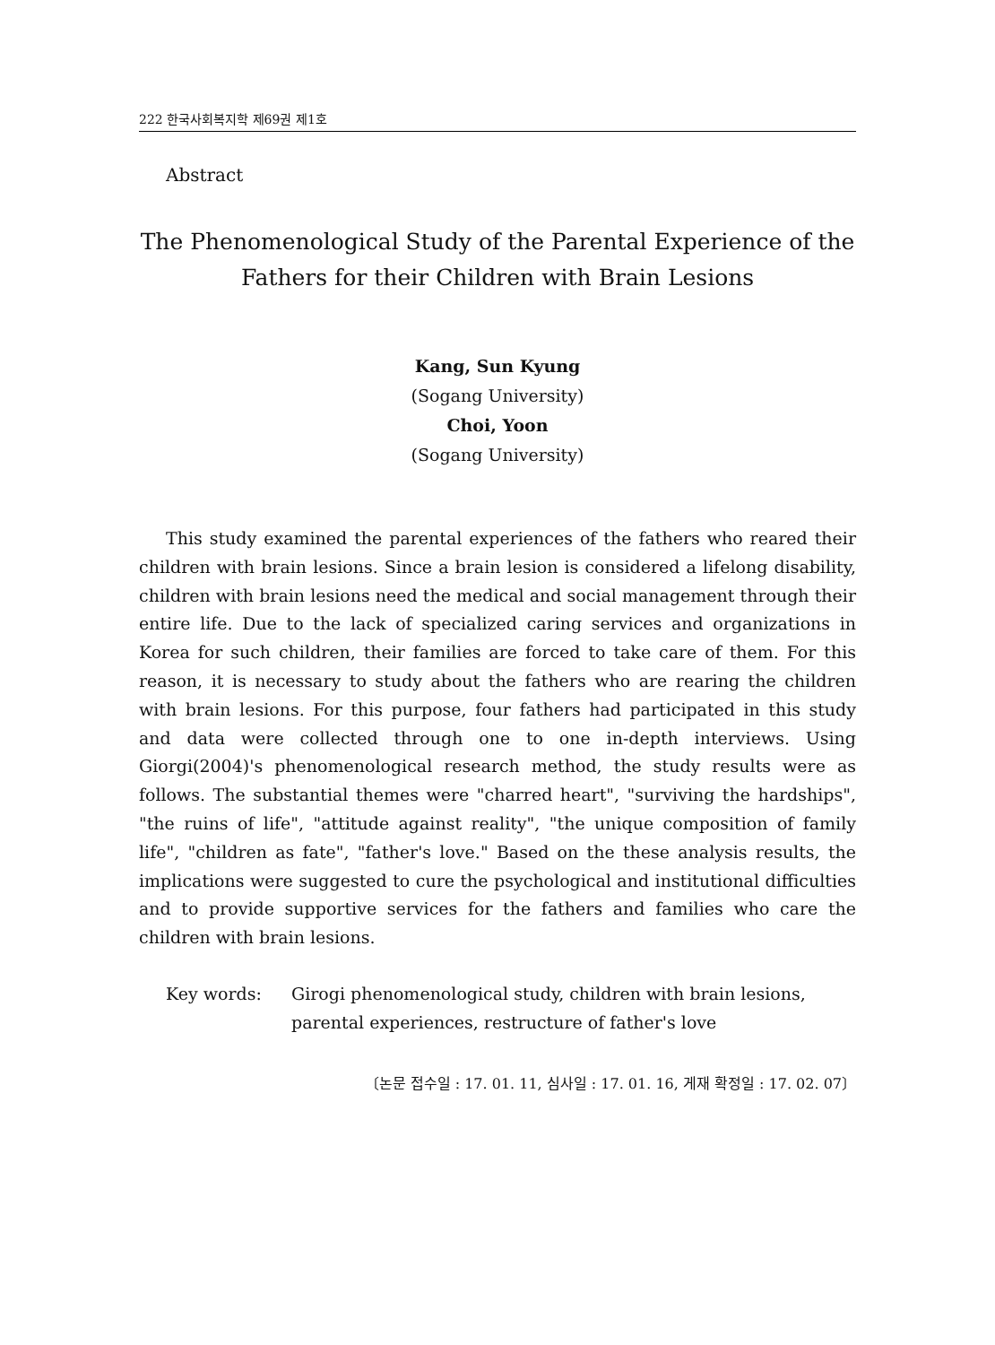222 한국사회복지학 제69권 제1호
Abstract
The Phenomenological Study of the Parental Experience of the
Fathers for their Children with Brain Lesions
Kang, Sun Kyung
(Sogang University)
Choi, Yoon
(Sogang University)
This study examined the parental experiences of the fathers who reared their children with brain lesions. Since a brain lesion is considered a lifelong disability, children with brain lesions need the medical and social management through their entire life. Due to the lack of specialized caring services and organizations in Korea for such children, their families are forced to take care of them. For this reason, it is necessary to study about the fathers who are rearing the children with brain lesions. For this purpose, four fathers had participated in this study and data were collected through one to one in-depth interviews. Using Giorgi(2004)'s phenomenological research method, the study results were as follows. The substantial themes were "charred heart", "surviving the hardships", "the ruins of life", "attitude against reality", "the unique composition of family life", "children as fate", "father's love." Based on the these analysis results, the implications were suggested to cure the psychological and institutional difficulties and to provide supportive services for the fathers and families who care the children with brain lesions.
Key words: Girogi phenomenological study, children with brain lesions, parental experiences, restructure of father's love
〔논문 접수일 : 17. 01. 11, 심사일 : 17. 01. 16, 게재 확정일 : 17. 02. 07〕